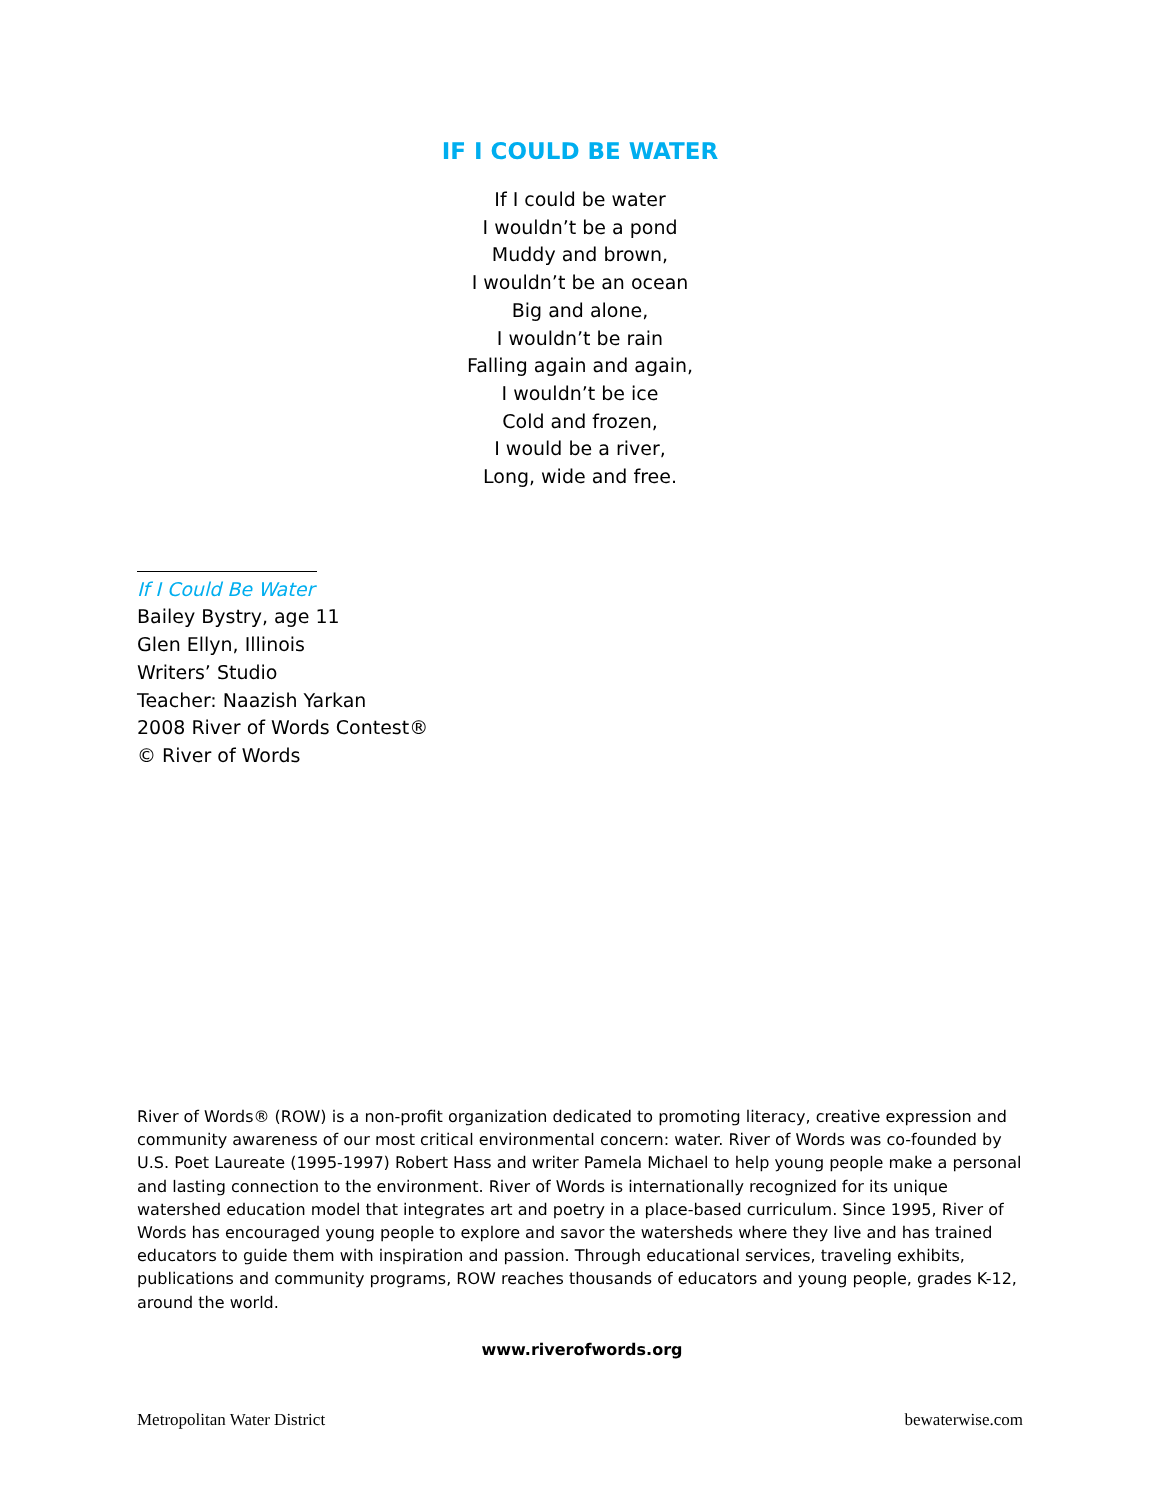IF I COULD BE WATER
If I could be water
I wouldn’t be a pond
Muddy and brown,
I wouldn’t be an ocean
Big and alone,
I wouldn’t be rain
Falling again and again,
I wouldn’t be ice
Cold and frozen,
I would be a river,
Long, wide and free.
If I Could Be Water
Bailey Bystry, age 11
Glen Ellyn, Illinois
Writers’ Studio
Teacher: Naazish Yarkan
2008 River of Words Contest®
© River of Words
River of Words® (ROW) is a non-profit organization dedicated to promoting literacy, creative expression and community awareness of our most critical environmental concern: water. River of Words was co-founded by U.S. Poet Laureate (1995-1997) Robert Hass and writer Pamela Michael to help young people make a personal and lasting connection to the environment. River of Words is internationally recognized for its unique watershed education model that integrates art and poetry in a place-based curriculum. Since 1995, River of Words has encouraged young people to explore and savor the watersheds where they live and has trained educators to guide them with inspiration and passion. Through educational services, traveling exhibits, publications and community programs, ROW reaches thousands of educators and young people, grades K-12, around the world.
www.riverofwords.org
Metropolitan Water District bewaterwise.com